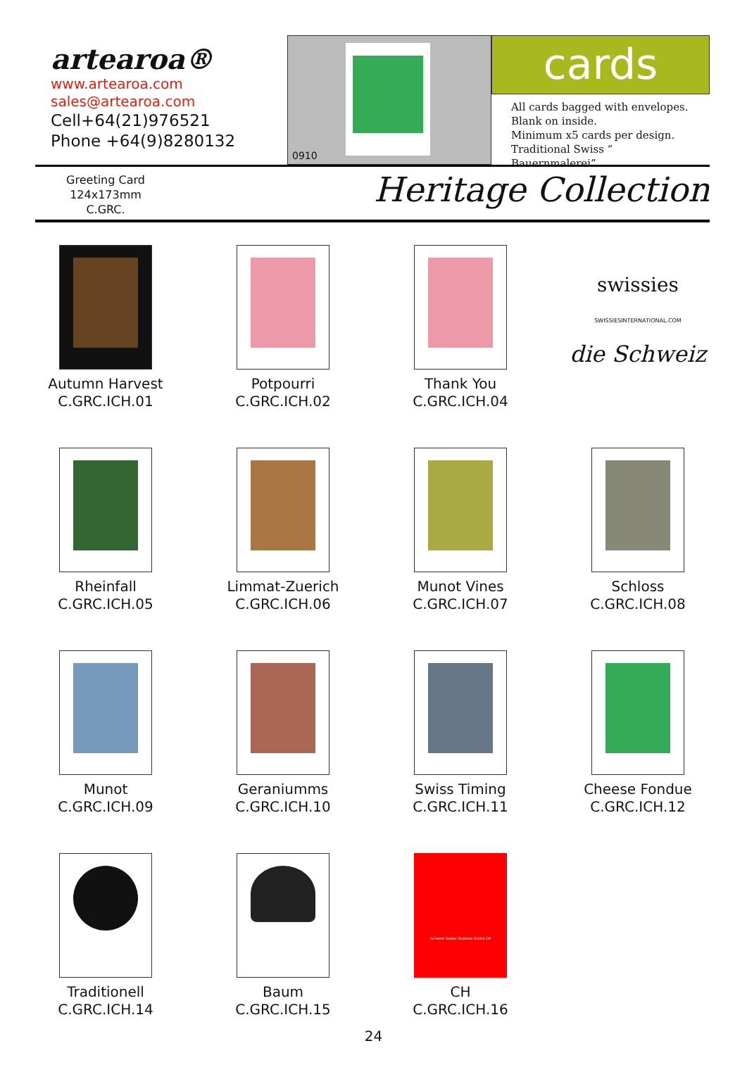artearoa®
www.artearoa.com
sales@artearoa.com
Cell+64(21)976521
Phone +64(9)8280132
0910
cards
All cards bagged with envelopes.
Blank on inside.
Minimum x5 cards per design.
Traditional Swiss “ Bauernmalerei”
Greeting Card
124x173mm
C.GRC.
Heritage Collection
Autumn Harvest
C.GRC.ICH.01
Potpourri
C.GRC.ICH.02
Thank You
C.GRC.ICH.04
swissies
SWISSIESINTERNATIONAL.COM
die Schweiz
Rheinfall
C.GRC.ICH.05
Limmat-Zuerich
C.GRC.ICH.06
Munot Vines
C.GRC.ICH.07
Schloss
C.GRC.ICH.08
Munot
C.GRC.ICH.09
Geraniumms
C.GRC.ICH.10
Swiss Timing
C.GRC.ICH.11
Cheese Fondue
C.GRC.ICH.12
Traditionell
C.GRC.ICH.14
Baum
C.GRC.ICH.15
Schweiz Suisse Svizzera Svizra CH
CH
C.GRC.ICH.16
24